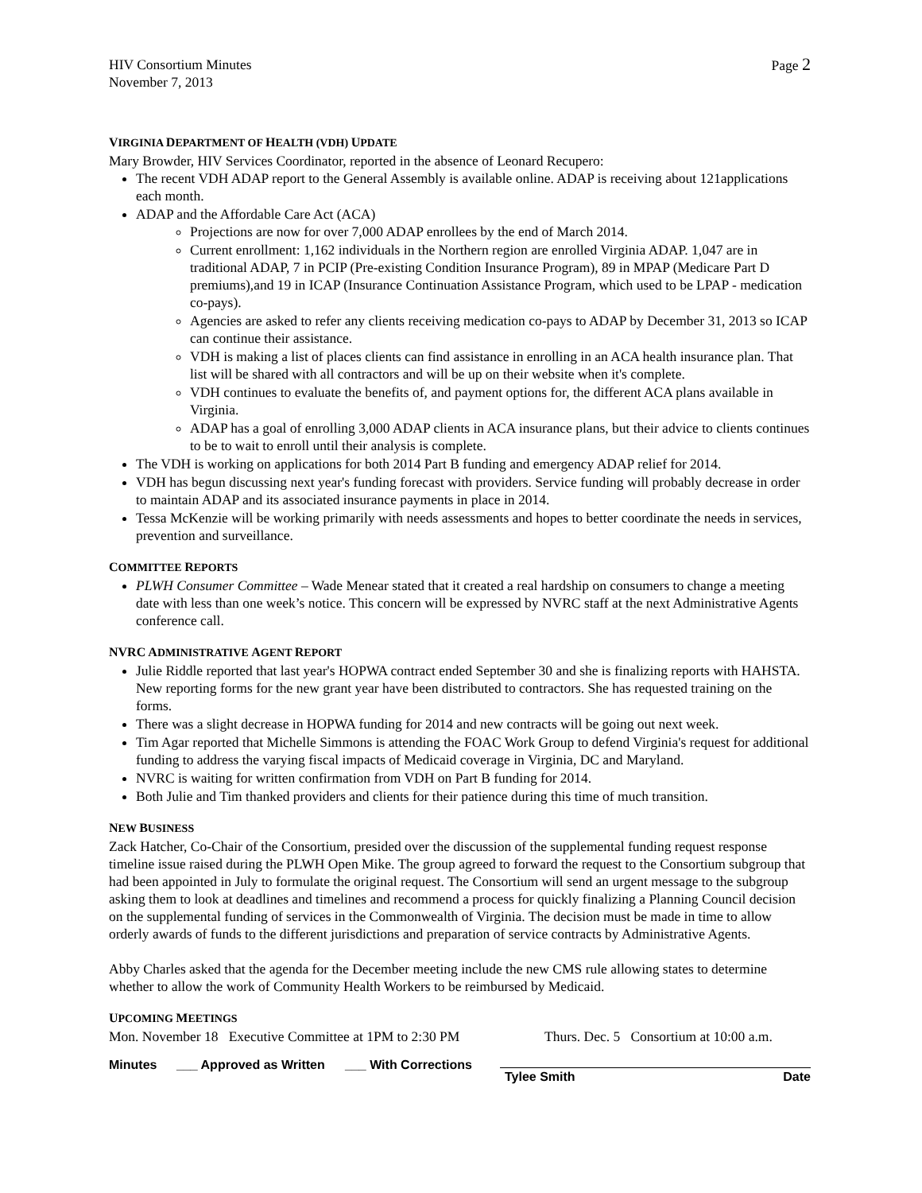HIV Consortium Minutes
November 7, 2013
Page 2
VIRGINIA DEPARTMENT OF HEALTH (VDH) UPDATE
Mary Browder, HIV Services Coordinator, reported in the absence of Leonard Recupero:
The recent VDH ADAP report to the General Assembly is available online. ADAP is receiving about 121applications each month.
ADAP and the Affordable Care Act (ACA)
Projections are now for over 7,000 ADAP enrollees by the end of March 2014.
Current enrollment: 1,162 individuals in the Northern region are enrolled Virginia ADAP. 1,047 are in traditional ADAP, 7 in PCIP (Pre-existing Condition Insurance Program), 89 in MPAP (Medicare Part D premiums),and 19 in ICAP (Insurance Continuation Assistance Program, which used to be LPAP - medication co-pays).
Agencies are asked to refer any clients receiving medication co-pays to ADAP by December 31, 2013 so ICAP can continue their assistance.
VDH is making a list of places clients can find assistance in enrolling in an ACA health insurance plan. That list will be shared with all contractors and will be up on their website when it's complete.
VDH continues to evaluate the benefits of, and payment options for, the different ACA plans available in Virginia.
ADAP has a goal of enrolling 3,000 ADAP clients in ACA insurance plans, but their advice to clients continues to be to wait to enroll until their analysis is complete.
The VDH is working on applications for both 2014 Part B funding and emergency ADAP relief for 2014.
VDH has begun discussing next year's funding forecast with providers. Service funding will probably decrease in order to maintain ADAP and its associated insurance payments in place in 2014.
Tessa McKenzie will be working primarily with needs assessments and hopes to better coordinate the needs in services, prevention and surveillance.
COMMITTEE REPORTS
PLWH Consumer Committee – Wade Menear stated that it created a real hardship on consumers to change a meeting date with less than one week’s notice. This concern will be expressed by NVRC staff at the next Administrative Agents conference call.
NVRC ADMINISTRATIVE AGENT REPORT
Julie Riddle reported that last year's HOPWA contract ended September 30 and she is finalizing reports with HAHSTA. New reporting forms for the new grant year have been distributed to contractors. She has requested training on the forms.
There was a slight decrease in HOPWA funding for 2014 and new contracts will be going out next week.
Tim Agar reported that Michelle Simmons is attending the FOAC Work Group to defend Virginia's request for additional funding to address the varying fiscal impacts of Medicaid coverage in Virginia, DC and Maryland.
NVRC is waiting for written confirmation from VDH on Part B funding for 2014.
Both Julie and Tim thanked providers and clients for their patience during this time of much transition.
NEW BUSINESS
Zack Hatcher, Co-Chair of the Consortium, presided over the discussion of the supplemental funding request response timeline issue raised during the PLWH Open Mike. The group agreed to forward the request to the Consortium subgroup that had been appointed in July to formulate the original request. The Consortium will send an urgent message to the subgroup asking them to look at deadlines and timelines and recommend a process for quickly finalizing a Planning Council decision on the supplemental funding of services in the Commonwealth of Virginia. The decision must be made in time to allow orderly awards of funds to the different jurisdictions and preparation of service contracts by Administrative Agents.
Abby Charles asked that the agenda for the December meeting include the new CMS rule allowing states to determine whether to allow the work of Community Health Workers to be reimbursed by Medicaid.
UPCOMING MEETINGS
Mon. November 18 Executive Committee at 1PM to 2:30 PM Thurs. Dec. 5 Consortium at 10:00 a.m.
Minutes ___ Approved as Written ___ With Corrections Tylee Smith Date